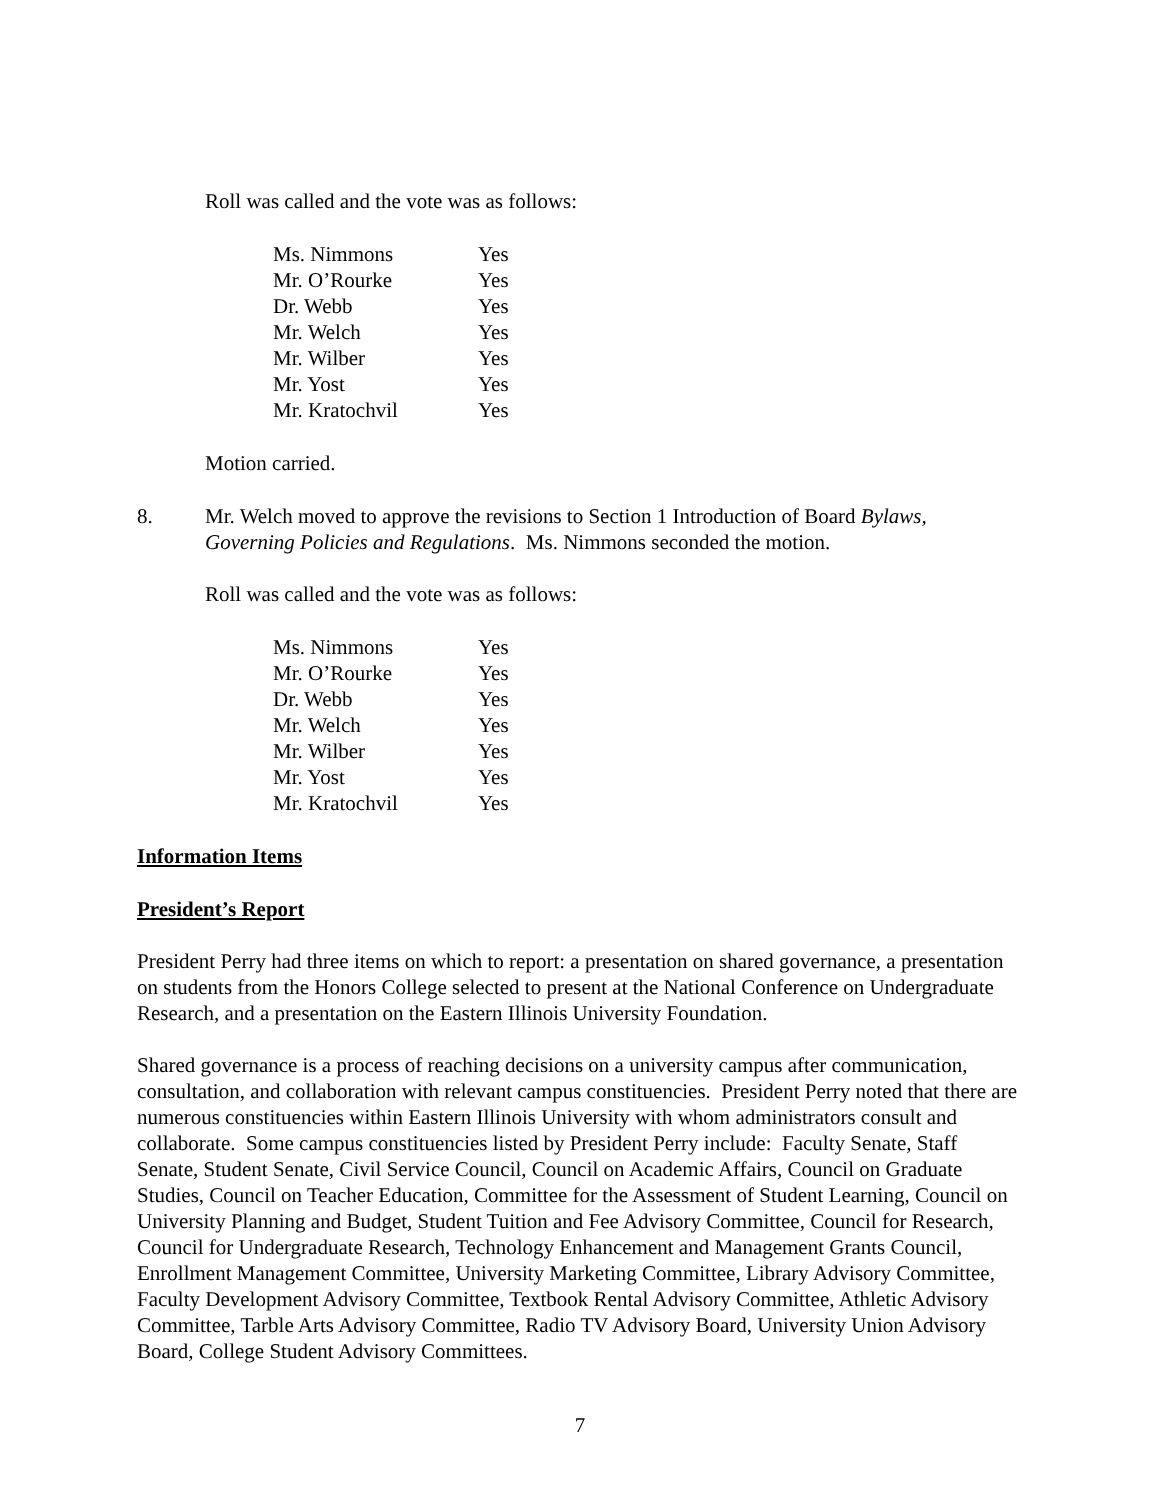Roll was called and the vote was as follows:
| Ms. Nimmons | Yes |
| Mr. O’Rourke | Yes |
| Dr. Webb | Yes |
| Mr. Welch | Yes |
| Mr. Wilber | Yes |
| Mr. Yost | Yes |
| Mr. Kratochvil | Yes |
Motion carried.
8. Mr. Welch moved to approve the revisions to Section 1 Introduction of Board Bylaws, Governing Policies and Regulations. Ms. Nimmons seconded the motion.
Roll was called and the vote was as follows:
| Ms. Nimmons | Yes |
| Mr. O’Rourke | Yes |
| Dr. Webb | Yes |
| Mr. Welch | Yes |
| Mr. Wilber | Yes |
| Mr. Yost | Yes |
| Mr. Kratochvil | Yes |
Information Items
President’s Report
President Perry had three items on which to report: a presentation on shared governance, a presentation on students from the Honors College selected to present at the National Conference on Undergraduate Research, and a presentation on the Eastern Illinois University Foundation.
Shared governance is a process of reaching decisions on a university campus after communication, consultation, and collaboration with relevant campus constituencies. President Perry noted that there are numerous constituencies within Eastern Illinois University with whom administrators consult and collaborate. Some campus constituencies listed by President Perry include: Faculty Senate, Staff Senate, Student Senate, Civil Service Council, Council on Academic Affairs, Council on Graduate Studies, Council on Teacher Education, Committee for the Assessment of Student Learning, Council on University Planning and Budget, Student Tuition and Fee Advisory Committee, Council for Research, Council for Undergraduate Research, Technology Enhancement and Management Grants Council, Enrollment Management Committee, University Marketing Committee, Library Advisory Committee, Faculty Development Advisory Committee, Textbook Rental Advisory Committee, Athletic Advisory Committee, Tarble Arts Advisory Committee, Radio TV Advisory Board, University Union Advisory Board, College Student Advisory Committees.
7